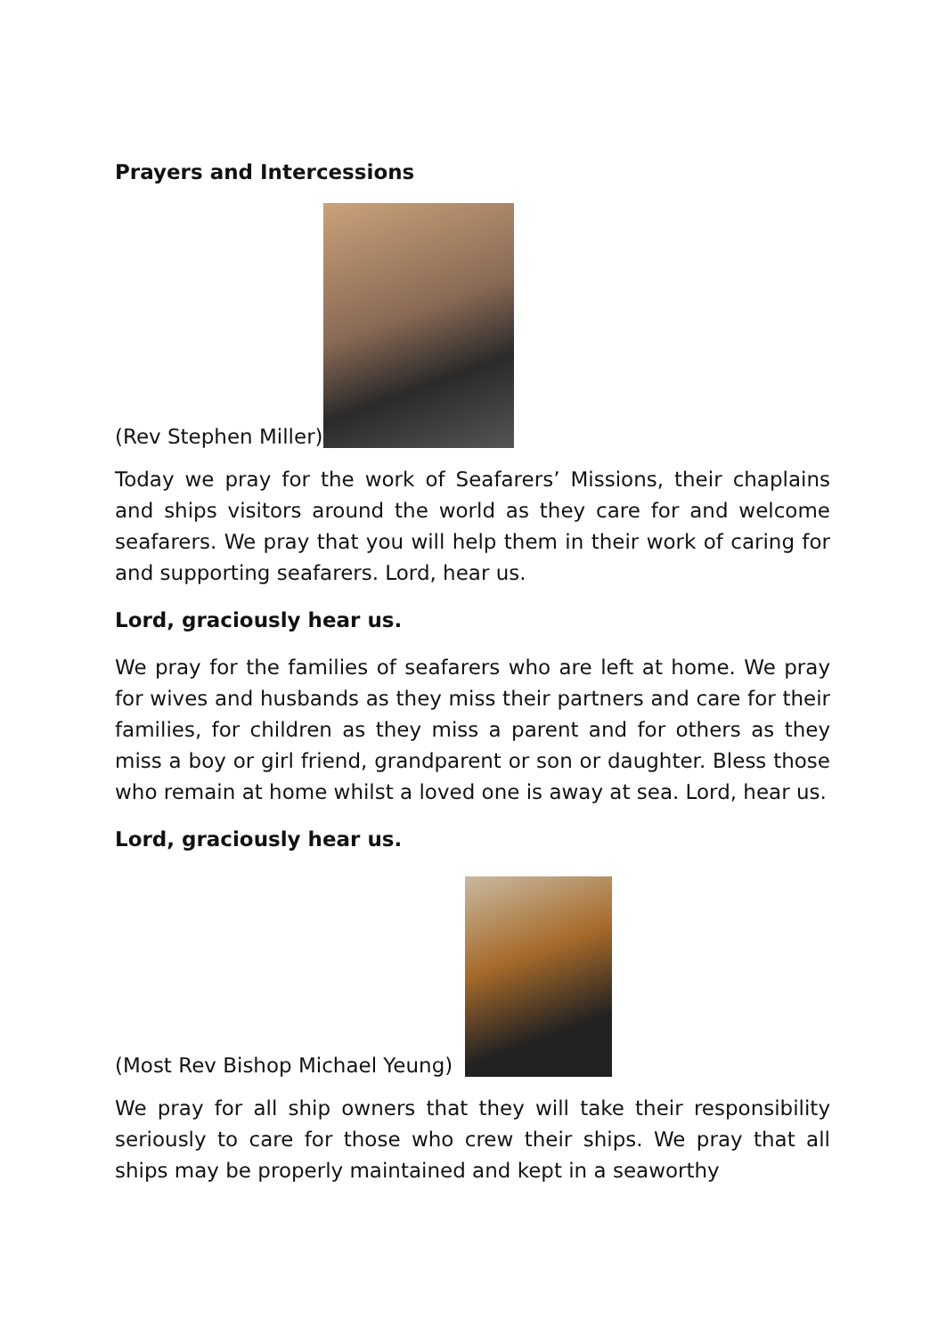Prayers and Intercessions
(Rev Stephen Miller)
Today we pray for the work of Seafarers’ Missions, their chaplains and ships visitors around the world as they care for and welcome seafarers. We pray that you will help them in their work of caring for and supporting seafarers. Lord, hear us.
Lord, graciously hear us.
We pray for the families of seafarers who are left at home. We pray for wives and husbands as they miss their partners and care for their families, for children as they miss a parent and for others as they miss a boy or girl friend, grandparent or son or daughter. Bless those who remain at home whilst a loved one is away at sea. Lord, hear us.
Lord, graciously hear us.
(Most Rev Bishop Michael Yeung)
We pray for all ship owners that they will take their responsibility seriously to care for those who crew their ships. We pray that all ships may be properly maintained and kept in a seaworthy